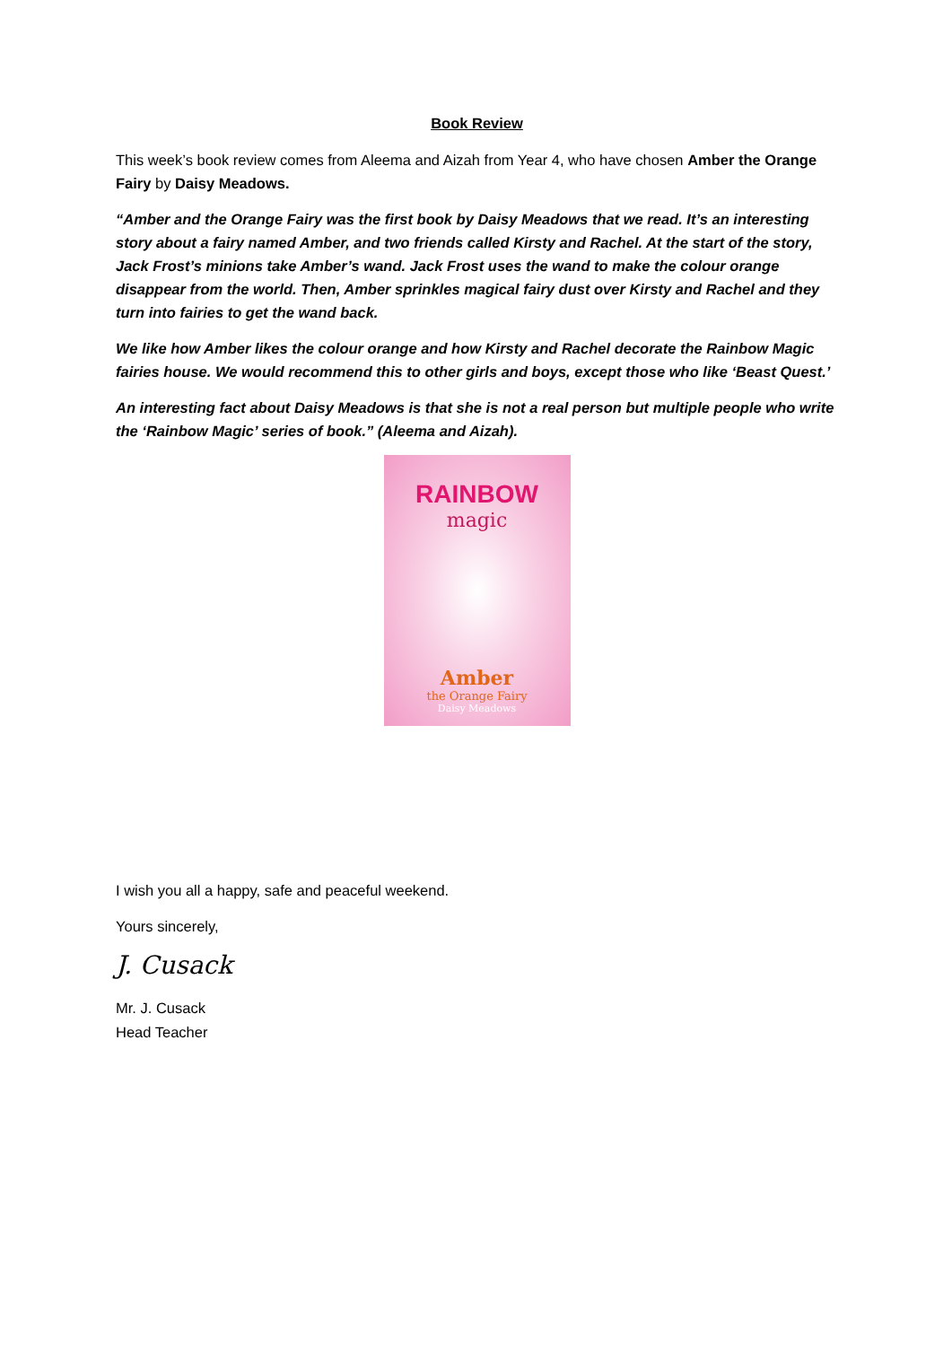Book Review
This week’s book review comes from Aleema and Aizah from Year 4, who have chosen Amber the Orange Fairy by Daisy Meadows.
“Amber and the Orange Fairy was the first book by Daisy Meadows that we read. It’s an interesting story about a fairy named Amber, and two friends called Kirsty and Rachel. At the start of the story, Jack Frost’s minions take Amber’s wand. Jack Frost uses the wand to make the colour orange disappear from the world. Then, Amber sprinkles magical fairy dust over Kirsty and Rachel and they turn into fairies to get the wand back.
We like how Amber likes the colour orange and how Kirsty and Rachel decorate the Rainbow Magic fairies house. We would recommend this to other girls and boys, except those who like ‘Beast Quest.’
An interesting fact about Daisy Meadows is that she is not a real person but multiple people who write the ‘Rainbow Magic’ series of book.” (Aleema and Aizah).
RAINBOW
magic
Amber
the Orange Fairy
Daisy Meadows
I wish you all a happy, safe and peaceful weekend.
Yours sincerely,
J. Cusack
Mr. J. Cusack
Head Teacher